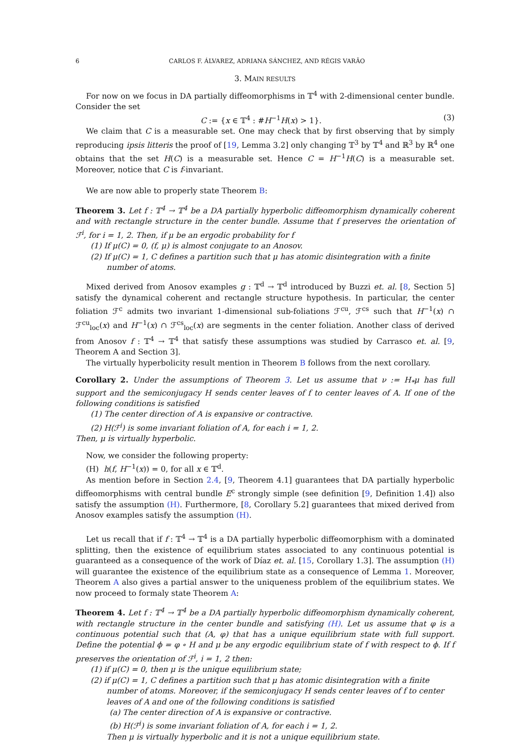6 CARLOS F. ÁLVAREZ, ADRIANA SÁNCHEZ, AND RÉGIS VARÃO
3. MAIN RESULTS
For now on we focus in DA partially diffeomorphisms in 𝕋<sup>4</sup> with 2-dimensional center bundle. Consider the set
C := {x ∈ 𝕋<sup>4</sup> : #H<sup>−1</sup>H(x) > 1}. (3)
We claim that C is a measurable set. One may check that by first observing that by simply reproducing ipsis litteris the proof of [19, Lemma 3.2] only changing 𝕋<sup>3</sup> by 𝕋<sup>4</sup> and ℝ<sup>3</sup> by ℝ<sup>4</sup> one obtains that the set H(C) is a measurable set. Hence C = H<sup>−1</sup>H(C) is a measurable set. Moreover, notice that C is f-invariant.
We are now able to properly state Theorem B:
Theorem 3. Let f : 𝕋<sup>4</sup> → 𝕋<sup>4</sup> be a DA partially hyperbolic diffeomorphism dynamically coherent and with rectangle structure in the center bundle. Assume that f preserves the orientation of ℱ<sup>i</sup>, for i = 1, 2. Then, if μ be an ergodic probability for f
(1) If μ(C) = 0, (f, μ) is almost conjugate to an Anosov.
(2) If μ(C) = 1, C defines a partition such that μ has atomic disintegration with a finite number of atoms.
Mixed derived from Anosov examples g : 𝕋<sup>d</sup> → 𝕋<sup>d</sup> introduced by Buzzi et. al. [8, Section 5] satisfy the dynamical coherent and rectangle structure hypothesis. In particular, the center foliation ℱ<sup>c</sup> admits two invariant 1-dimensional sub-foliations ℱ<sup>cu</sup>, ℱ<sup>cs</sup> such that H<sup>−1</sup>(x) ∩ ℱ<sup>cu</sup><sub>loc</sub>(x) and H<sup>−1</sup>(x) ∩ ℱ<sup>cs</sup><sub>loc</sub>(x) are segments in the center foliation. Another class of derived from Anosov f : 𝕋<sup>4</sup> → 𝕋<sup>4</sup> that satisfy these assumptions was studied by Carrasco et. al. [9, Theorem A and Section 3].
The virtually hyperbolicity result mention in Theorem B follows from the next corollary.
Corollary 2. Under the assumptions of Theorem 3. Let us assume that ν := H<sub>*</sub>μ has full support and the semiconjugacy H sends center leaves of f to center leaves of A. If one of the following conditions is satisfied
(1) The center direction of A is expansive or contractive.
(2) H(ℱ<sup>i</sup>) is some invariant foliation of A, for each i = 1, 2.
Then, μ is virtually hyperbolic.
Now, we consider the following property:
(H) h(f, H<sup>−1</sup>(x)) = 0, for all x ∈ 𝕋<sup>d</sup>.
As mention before in Section 2.4, [9, Theorem 4.1] guarantees that DA partially hyperbolic diffeomorphisms with central bundle E<sup>c</sup> strongly simple (see definition [9, Definition 1.4]) also satisfy the assumption (H). Furthermore, [8, Corollary 5.2] guarantees that mixed derived from Anosov examples satisfy the assumption (H).
Let us recall that if f : 𝕋<sup>4</sup> → 𝕋<sup>4</sup> is a DA partially hyperbolic diffeomorphism with a dominated splitting, then the existence of equilibrium states associated to any continuous potential is guaranteed as a consequence of the work of Díaz et. al. [15, Corollary 1.3]. The assumption (H) will guarantee the existence of the equilibrium state as a consequence of Lemma 1. Moreover, Theorem A also gives a partial answer to the uniqueness problem of the equilibrium states. We now proceed to formaly state Theorem A:
Theorem 4. Let f : 𝕋<sup>4</sup> → 𝕋<sup>4</sup> be a DA partially hyperbolic diffeomorphism dynamically coherent, with rectangle structure in the center bundle and satisfying (H). Let us assume that φ is a continuous potential such that (A, φ) that has a unique equilibrium state with full support. Define the potential ϕ = φ ∘ H and μ be any ergodic equilibrium state of f with respect to ϕ. If f preserves the orientation of ℱ<sup>i</sup>, i = 1, 2 then:
(1) if μ(C) = 0, then μ is the unique equilibrium state;
(2) if μ(C) = 1, C defines a partition such that μ has atomic disintegration with a finite number of atoms. Moreover, if the semiconjugacy H sends center leaves of f to center leaves of A and one of the following conditions is satisfied
(a) The center direction of A is expansive or contractive.
(b) H(ℱ<sup>i</sup>) is some invariant foliation of A, for each i = 1, 2.
Then μ is virtually hyperbolic and it is not a unique equilibrium state.